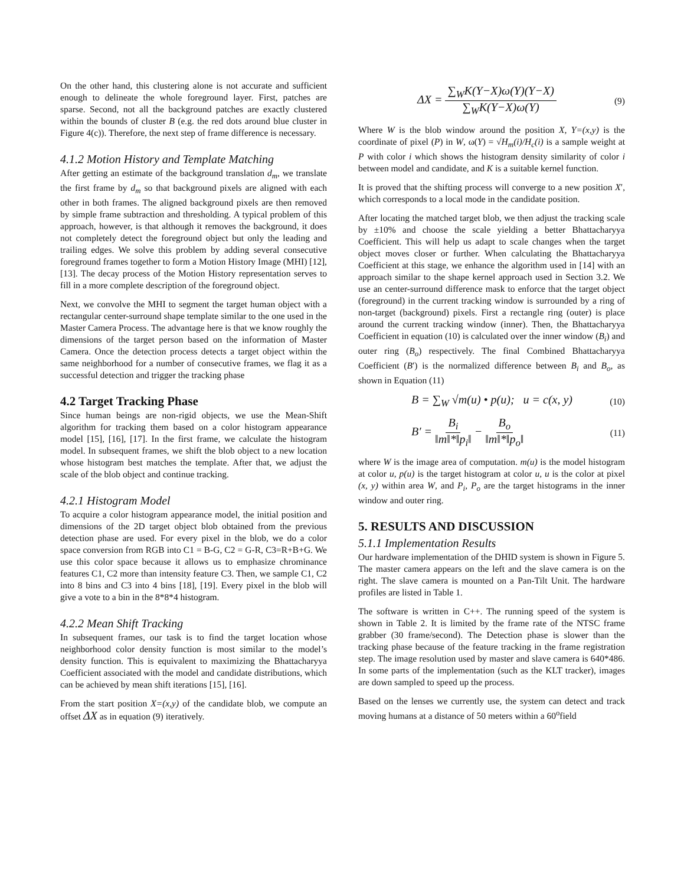On the other hand, this clustering alone is not accurate and sufficient enough to delineate the whole foreground layer. First, patches are sparse. Second, not all the background patches are exactly clustered within the bounds of cluster B (e.g. the red dots around blue cluster in Figure 4(c)). Therefore, the next step of frame difference is necessary.
4.1.2 Motion History and Template Matching
After getting an estimate of the background translation d<sub>m</sub>, we translate the first frame by d<sub>m</sub> so that background pixels are aligned with each other in both frames. The aligned background pixels are then removed by simple frame subtraction and thresholding. A typical problem of this approach, however, is that although it removes the background, it does not completely detect the foreground object but only the leading and trailing edges. We solve this problem by adding several consecutive foreground frames together to form a Motion History Image (MHI) [12], [13]. The decay process of the Motion History representation serves to fill in a more complete description of the foreground object.
Next, we convolve the MHI to segment the target human object with a rectangular center-surround shape template similar to the one used in the Master Camera Process. The advantage here is that we know roughly the dimensions of the target person based on the information of Master Camera. Once the detection process detects a target object within the same neighborhood for a number of consecutive frames, we flag it as a successful detection and trigger the tracking phase
4.2 Target Tracking Phase
Since human beings are non-rigid objects, we use the Mean-Shift algorithm for tracking them based on a color histogram appearance model [15], [16], [17]. In the first frame, we calculate the histogram model. In subsequent frames, we shift the blob object to a new location whose histogram best matches the template. After that, we adjust the scale of the blob object and continue tracking.
4.2.1 Histogram Model
To acquire a color histogram appearance model, the initial position and dimensions of the 2D target object blob obtained from the previous detection phase are used. For every pixel in the blob, we do a color space conversion from RGB into C1 = B-G, C2 = G-R, C3=R+B+G. We use this color space because it allows us to emphasize chrominance features C1, C2 more than intensity feature C3. Then, we sample C1, C2 into 8 bins and C3 into 4 bins [18], [19]. Every pixel in the blob will give a vote to a bin in the 8*8*4 histogram.
4.2.2 Mean Shift Tracking
In subsequent frames, our task is to find the target location whose neighborhood color density function is most similar to the model’s density function. This is equivalent to maximizing the Bhattacharyya Coefficient associated with the model and candidate distributions, which can be achieved by mean shift iterations [15], [16].
From the start position X=(x,y) of the candidate blob, we compute an offset ΔX as in equation (9) iteratively.
ΔX = ∑<sub>W</sub>K(Y−X)ω(Y)(Y−X) ∑<sub>W</sub>K(Y−X)ω(Y) (9)
Where W is the blob window around the position X, Y=(x,y) is the coordinate of pixel (P) in W, ω(Y) = √H<sub>m</sub>(i)/H<sub>c</sub>(i) is a sample weight at P with color i which shows the histogram density similarity of color i between model and candidate, and K is a suitable kernel function.
It is proved that the shifting process will converge to a new position X′, which corresponds to a local mode in the candidate position.
After locating the matched target blob, we then adjust the tracking scale by ±10% and choose the scale yielding a better Bhattacharyya Coefficient. This will help us adapt to scale changes when the target object moves closer or further. When calculating the Bhattacharyya Coefficient at this stage, we enhance the algorithm used in [14] with an approach similar to the shape kernel approach used in Section 3.2. We use an center-surround difference mask to enforce that the target object (foreground) in the current tracking window is surrounded by a ring of non-target (background) pixels. First a rectangle ring (outer) is place around the current tracking window (inner). Then, the Bhattacharyya Coefficient in equation (10) is calculated over the inner window (B<sub>i</sub>) and outer ring (B<sub>o</sub>) respectively. The final Combined Bhattacharyya Coefficient (B′) is the normalized difference between B<sub>i</sub> and B<sub>o</sub>, as shown in Equation (11)
B = ∑<sub>W</sub> √m(u) • p(u); u = c(x, y) (10)
B′ = B<sub>i</sub> ‖m‖*‖p<sub>i</sub>‖ − B<sub>o</sub> ‖m‖*‖p<sub>o</sub>‖ (11)
where W is the image area of computation. m(u) is the model histogram at color u, p(u) is the target histogram at color u, u is the color at pixel (x, y) within area W, and P<sub>i</sub>, P<sub>o</sub> are the target histograms in the inner window and outer ring.
5. RESULTS AND DISCUSSION
5.1.1 Implementation Results
Our hardware implementation of the DHID system is shown in Figure 5. The master camera appears on the left and the slave camera is on the right. The slave camera is mounted on a Pan-Tilt Unit. The hardware profiles are listed in Table 1.
The software is written in C++. The running speed of the system is shown in Table 2. It is limited by the frame rate of the NTSC frame grabber (30 frame/second). The Detection phase is slower than the tracking phase because of the feature tracking in the frame registration step. The image resolution used by master and slave camera is 640*486. In some parts of the implementation (such as the KLT tracker), images are down sampled to speed up the process.
Based on the lenses we currently use, the system can detect and track moving humans at a distance of 50 meters within a 60<sup>o</sup>field